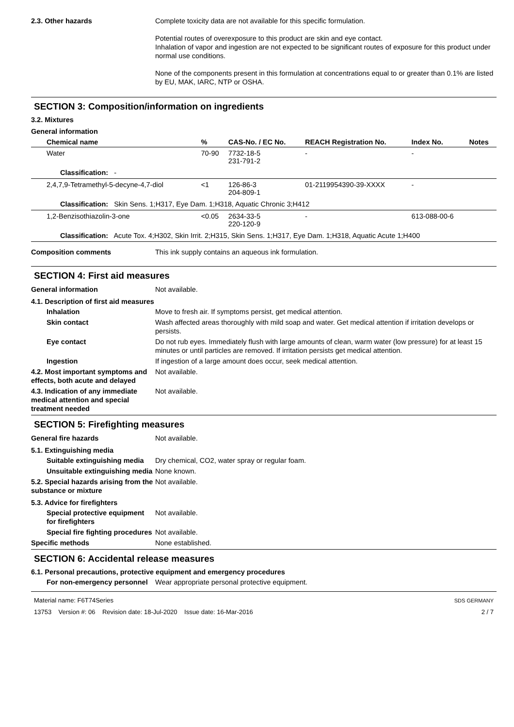2.3. Other hazards Complete toxicity data are not available for this specific formulation.
Potential routes of overexposure to this product are skin and eye contact.
Inhalation of vapor and ingestion are not expected to be significant routes of exposure for this product under normal use conditions.
None of the components present in this formulation at concentrations equal to or greater than 0.1% are listed by EU, MAK, IARC, NTP or OSHA.
SECTION 3: Composition/information on ingredients
3.2. Mixtures
General information
| Chemical name | % | CAS-No. / EC No. | REACH Registration No. | Index No. | Notes |
| --- | --- | --- | --- | --- | --- |
| Water | 70-90 | 7732-18-5 231-791-2 | - | - | |
| Classification: - | | | | | |
| 2,4,7,9-Tetramethyl-5-decyne-4,7-diol | <1 | 126-86-3 204-809-1 | 01-2119954390-39-XXXX | - | |
| Classification: Skin Sens. 1;H317, Eye Dam. 1;H318, Aquatic Chronic 3;H412 | | | | | |
| 1,2-Benzisothiazolin-3-one | <0.05 | 2634-33-5 220-120-9 | - | 613-088-00-6 | |
| Classification: Acute Tox. 4;H302, Skin Irrit. 2;H315, Skin Sens. 1;H317, Eye Dam. 1;H318, Aquatic Acute 1;H400 | | | | | |
Composition comments This ink supply contains an aqueous ink formulation.
SECTION 4: First aid measures
General information Not available.
4.1. Description of first aid measures
Inhalation Move to fresh air. If symptoms persist, get medical attention.
Skin contact Wash affected areas thoroughly with mild soap and water. Get medical attention if irritation develops or persists.
Eye contact Do not rub eyes. Immediately flush with large amounts of clean, warm water (low pressure) for at least 15 minutes or until particles are removed. If irritation persists get medical attention.
Ingestion If ingestion of a large amount does occur, seek medical attention.
4.2. Most important symptoms and effects, both acute and delayed
Not available.
4.3. Indication of any immediate medical attention and special treatment needed
Not available.
SECTION 5: Firefighting measures
General fire hazards Not available.
5.1. Extinguishing media
Suitable extinguishing media
Dry chemical, CO2, water spray or regular foam.
Unsuitable extinguishing media
None known.
5.2. Special hazards arising from the substance or mixture
Not available.
5.3. Advice for firefighters
Special protective equipment for firefighters
Not available.
Special fire fighting procedures
Not available.
Specific methods None established.
SECTION 6: Accidental release measures
6.1. Personal precautions, protective equipment and emergency procedures
For non-emergency personnel
Wear appropriate personal protective equipment.
Material name: F6T74Series
13753 Version #: 06 Revision date: 18-Jul-2020 Issue date: 16-Mar-2016
SDS GERMANY
2 / 7